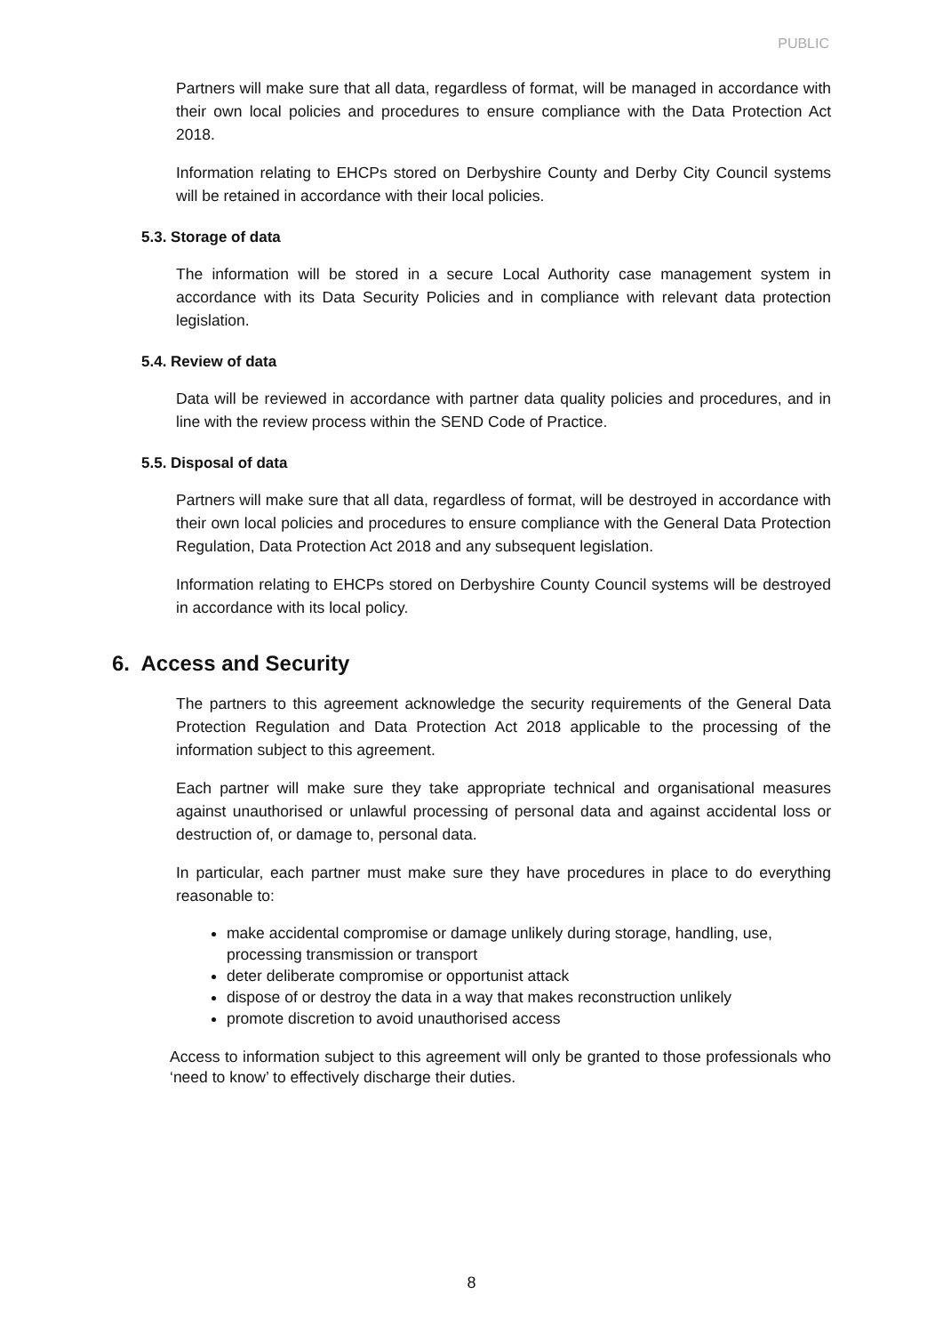PUBLIC
Partners will make sure that all data, regardless of format, will be managed in accordance with their own local policies and procedures to ensure compliance with the Data Protection Act 2018.
Information relating to EHCPs stored on Derbyshire County and Derby City Council systems will be retained in accordance with their local policies.
5.3. Storage of data
The information will be stored in a secure Local Authority case management system in accordance with its Data Security Policies and in compliance with relevant data protection legislation.
5.4. Review of data
Data will be reviewed in accordance with partner data quality policies and procedures, and in line with the review process within the SEND Code of Practice.
5.5. Disposal of data
Partners will make sure that all data, regardless of format, will be destroyed in accordance with their own local policies and procedures to ensure compliance with the General Data Protection Regulation, Data Protection Act 2018 and any subsequent legislation.
Information relating to EHCPs stored on Derbyshire County Council systems will be destroyed in accordance with its local policy.
6. Access and Security
The partners to this agreement acknowledge the security requirements of the General Data Protection Regulation and Data Protection Act 2018 applicable to the processing of the information subject to this agreement.
Each partner will make sure they take appropriate technical and organisational measures against unauthorised or unlawful processing of personal data and against accidental loss or destruction of, or damage to, personal data.
In particular, each partner must make sure they have procedures in place to do everything reasonable to:
make accidental compromise or damage unlikely during storage, handling, use, processing transmission or transport
deter deliberate compromise or opportunist attack
dispose of or destroy the data in a way that makes reconstruction unlikely
promote discretion to avoid unauthorised access
Access to information subject to this agreement will only be granted to those professionals who ‘need to know’ to effectively discharge their duties.
8